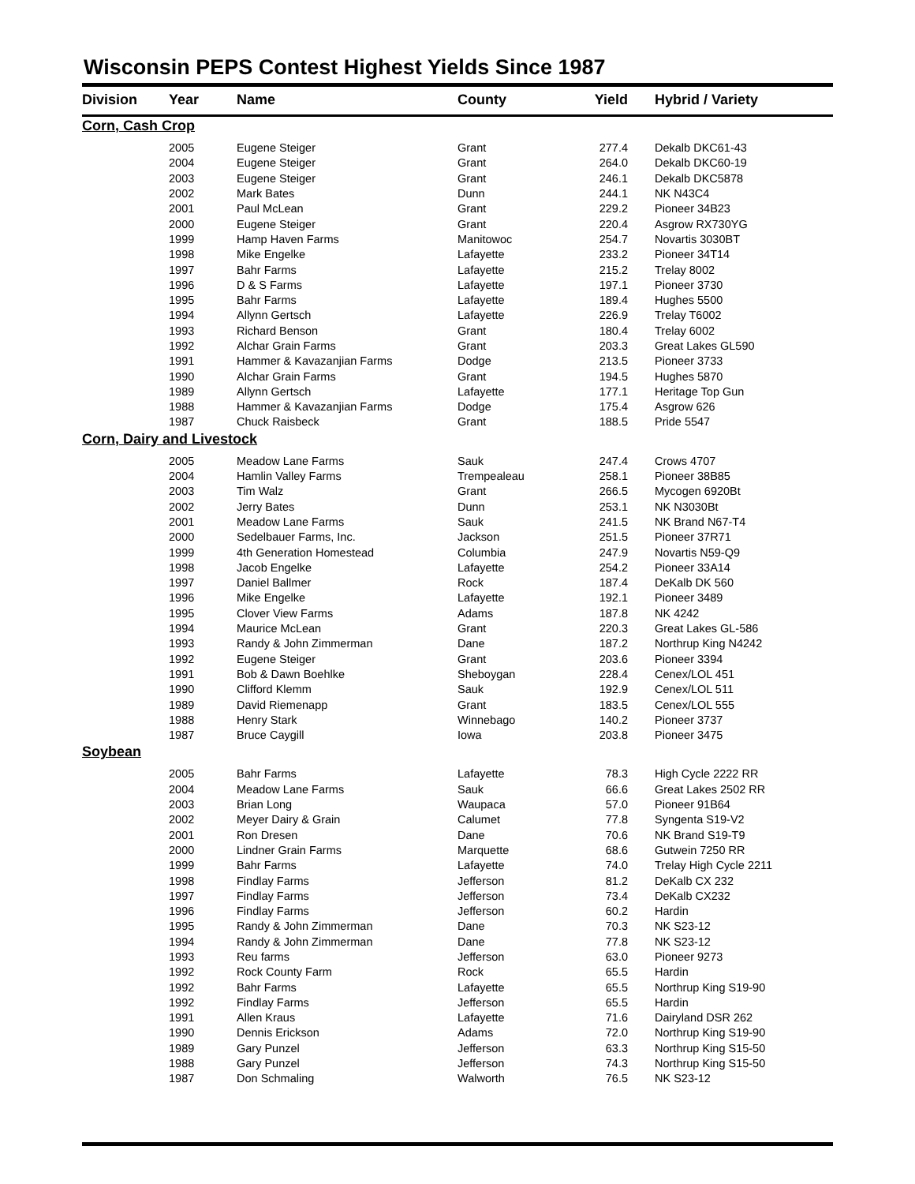Wisconsin PEPS Contest Highest Yields Since 1987
| Division | Year | Name | County | Yield | Hybrid / Variety |
| --- | --- | --- | --- | --- | --- |
| Corn, Cash Crop | | | | | |
| | 2005 | Eugene Steiger | Grant | 277.4 | Dekalb DKC61-43 |
| | 2004 | Eugene Steiger | Grant | 264.0 | Dekalb DKC60-19 |
| | 2003 | Eugene Steiger | Grant | 246.1 | Dekalb DKC5878 |
| | 2002 | Mark Bates | Dunn | 244.1 | NK N43C4 |
| | 2001 | Paul McLean | Grant | 229.2 | Pioneer 34B23 |
| | 2000 | Eugene Steiger | Grant | 220.4 | Asgrow RX730YG |
| | 1999 | Hamp Haven Farms | Manitowoc | 254.7 | Novartis 3030BT |
| | 1998 | Mike Engelke | Lafayette | 233.2 | Pioneer 34T14 |
| | 1997 | Bahr Farms | Lafayette | 215.2 | Trelay 8002 |
| | 1996 | D & S Farms | Lafayette | 197.1 | Pioneer 3730 |
| | 1995 | Bahr Farms | Lafayette | 189.4 | Hughes 5500 |
| | 1994 | Allynn Gertsch | Lafayette | 226.9 | Trelay T6002 |
| | 1993 | Richard Benson | Grant | 180.4 | Trelay 6002 |
| | 1992 | Alchar Grain Farms | Grant | 203.3 | Great Lakes GL590 |
| | 1991 | Hammer & Kavazanjian Farms | Dodge | 213.5 | Pioneer 3733 |
| | 1990 | Alchar Grain Farms | Grant | 194.5 | Hughes 5870 |
| | 1989 | Allynn Gertsch | Lafayette | 177.1 | Heritage Top Gun |
| | 1988 | Hammer & Kavazanjian Farms | Dodge | 175.4 | Asgrow 626 |
| | 1987 | Chuck Raisbeck | Grant | 188.5 | Pride 5547 |
| Corn, Dairy and Livestock | | | | | |
| | 2005 | Meadow Lane Farms | Sauk | 247.4 | Crows 4707 |
| | 2004 | Hamlin Valley Farms | Trempealeau | 258.1 | Pioneer 38B85 |
| | 2003 | Tim Walz | Grant | 266.5 | Mycogen 6920Bt |
| | 2002 | Jerry Bates | Dunn | 253.1 | NK N3030Bt |
| | 2001 | Meadow Lane Farms | Sauk | 241.5 | NK Brand N67-T4 |
| | 2000 | Sedelbauer Farms, Inc. | Jackson | 251.5 | Pioneer 37R71 |
| | 1999 | 4th Generation Homestead | Columbia | 247.9 | Novartis N59-Q9 |
| | 1998 | Jacob Engelke | Lafayette | 254.2 | Pioneer 33A14 |
| | 1997 | Daniel Ballmer | Rock | 187.4 | DeKalb DK 560 |
| | 1996 | Mike Engelke | Lafayette | 192.1 | Pioneer 3489 |
| | 1995 | Clover View Farms | Adams | 187.8 | NK 4242 |
| | 1994 | Maurice McLean | Grant | 220.3 | Great Lakes GL-586 |
| | 1993 | Randy & John Zimmerman | Dane | 187.2 | Northrup King N4242 |
| | 1992 | Eugene Steiger | Grant | 203.6 | Pioneer 3394 |
| | 1991 | Bob & Dawn Boehlke | Sheboygan | 228.4 | Cenex/LOL 451 |
| | 1990 | Clifford Klemm | Sauk | 192.9 | Cenex/LOL 511 |
| | 1989 | David Riemenapp | Grant | 183.5 | Cenex/LOL 555 |
| | 1988 | Henry Stark | Winnebago | 140.2 | Pioneer 3737 |
| | 1987 | Bruce Caygill | Iowa | 203.8 | Pioneer 3475 |
| Soybean | | | | | |
| | 2005 | Bahr Farms | Lafayette | 78.3 | High Cycle 2222 RR |
| | 2004 | Meadow Lane Farms | Sauk | 66.6 | Great Lakes 2502 RR |
| | 2003 | Brian Long | Waupaca | 57.0 | Pioneer 91B64 |
| | 2002 | Meyer Dairy & Grain | Calumet | 77.8 | Syngenta S19-V2 |
| | 2001 | Ron Dresen | Dane | 70.6 | NK Brand S19-T9 |
| | 2000 | Lindner Grain Farms | Marquette | 68.6 | Gutwein 7250 RR |
| | 1999 | Bahr Farms | Lafayette | 74.0 | Trelay High Cycle 2211 |
| | 1998 | Findlay Farms | Jefferson | 81.2 | DeKalb CX 232 |
| | 1997 | Findlay Farms | Jefferson | 73.4 | DeKalb CX232 |
| | 1996 | Findlay Farms | Jefferson | 60.2 | Hardin |
| | 1995 | Randy & John Zimmerman | Dane | 70.3 | NK S23-12 |
| | 1994 | Randy & John Zimmerman | Dane | 77.8 | NK S23-12 |
| | 1993 | Reu farms | Jefferson | 63.0 | Pioneer 9273 |
| | 1992 | Rock County Farm | Rock | 65.5 | Hardin |
| | 1992 | Bahr Farms | Lafayette | 65.5 | Northrup King S19-90 |
| | 1992 | Findlay Farms | Jefferson | 65.5 | Hardin |
| | 1991 | Allen Kraus | Lafayette | 71.6 | Dairyland DSR 262 |
| | 1990 | Dennis Erickson | Adams | 72.0 | Northrup King S19-90 |
| | 1989 | Gary Punzel | Jefferson | 63.3 | Northrup King S15-50 |
| | 1988 | Gary Punzel | Jefferson | 74.3 | Northrup King S15-50 |
| | 1987 | Don Schmaling | Walworth | 76.5 | NK S23-12 |